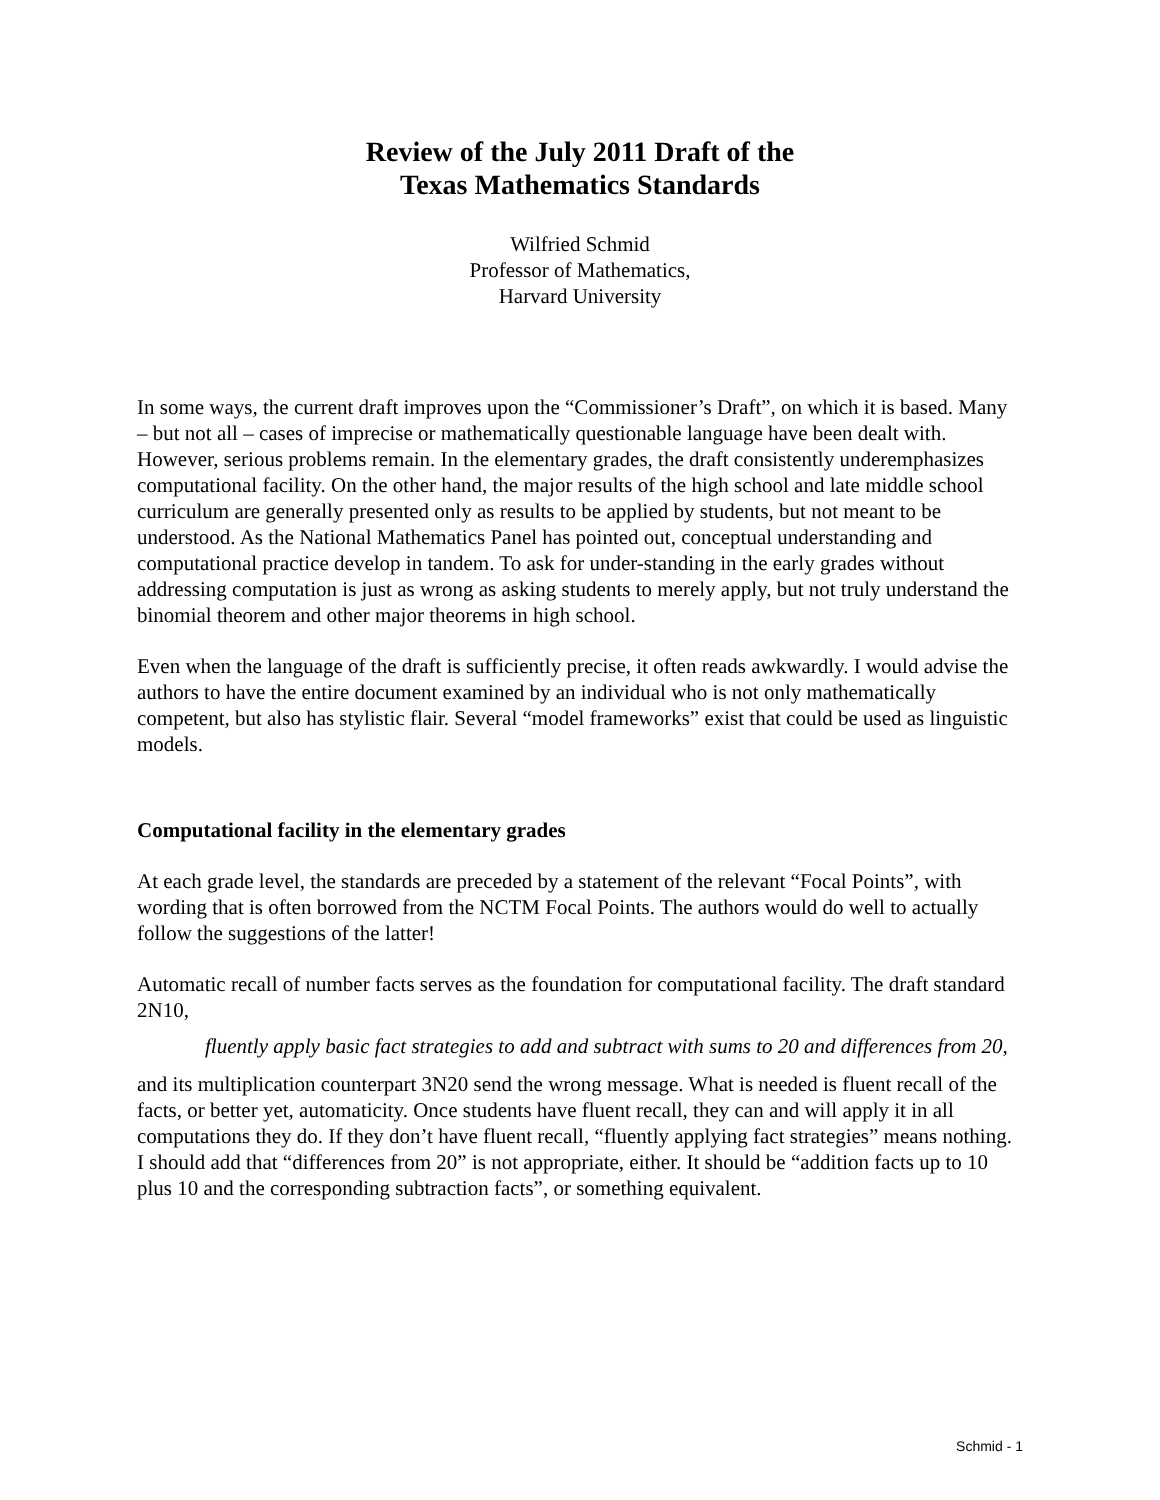Review of the July 2011 Draft of the
Texas Mathematics Standards
Wilfried Schmid
Professor of Mathematics,
Harvard University
In some ways, the current draft improves upon the “Commissioner’s Draft”, on which it is based. Many – but not all – cases of imprecise or mathematically questionable language have been dealt with. However, serious problems remain. In the elementary grades, the draft consistently underemphasizes computational facility. On the other hand, the major results of the high school and late middle school curriculum are generally presented only as results to be applied by students, but not meant to be understood. As the National Mathematics Panel has pointed out, conceptual understanding and computational practice develop in tandem. To ask for under-standing in the early grades without addressing computation is just as wrong as asking students to merely apply, but not truly understand the binomial theorem and other major theorems in high school.
Even when the language of the draft is sufficiently precise, it often reads awkwardly. I would advise the authors to have the entire document examined by an individual who is not only mathematically competent, but also has stylistic flair. Several “model frameworks” exist that could be used as linguistic models.
Computational facility in the elementary grades
At each grade level, the standards are preceded by a statement of the relevant “Focal Points”, with wording that is often borrowed from the NCTM Focal Points. The authors would do well to actually follow the suggestions of the latter!
Automatic recall of number facts serves as the foundation for computational facility. The draft standard 2N10,
fluently apply basic fact strategies to add and subtract with sums to 20 and differences from 20,
and its multiplication counterpart 3N20 send the wrong message. What is needed is fluent recall of the facts, or better yet, automaticity. Once students have fluent recall, they can and will apply it in all computations they do. If they don’t have fluent recall, “fluently applying fact strategies” means nothing. I should add that “differences from 20” is not appropriate, either. It should be “addition facts up to 10 plus 10 and the corresponding subtraction facts”, or something equivalent.
Schmid - 1